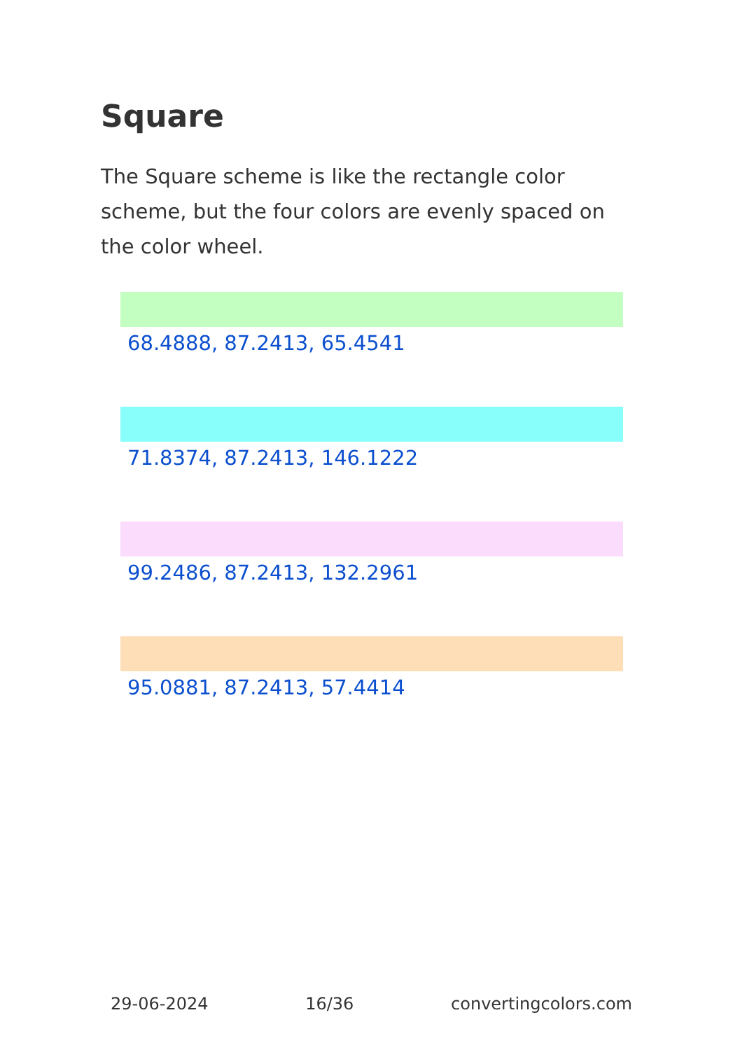Square
The Square scheme is like the rectangle color scheme, but the four colors are evenly spaced on the color wheel.
68.4888, 87.2413, 65.4541
71.8374, 87.2413, 146.1222
99.2486, 87.2413, 132.2961
95.0881, 87.2413, 57.4414
29-06-2024 16/36 convertingcolors.com